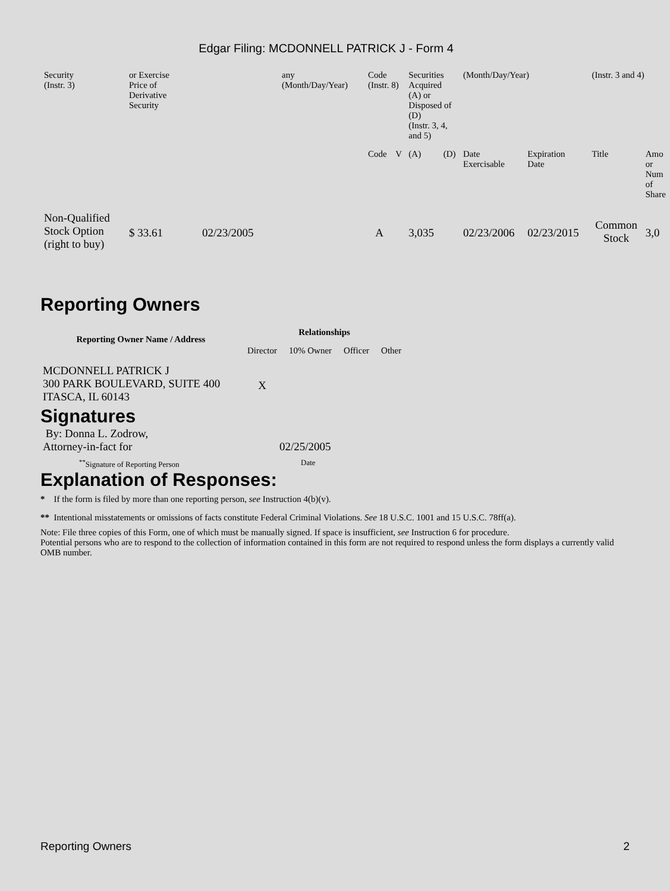Edgar Filing: MCDONNELL PATRICK J - Form 4
| Security (Instr. 3) | or Exercise Price of Derivative Security | | any (Month/Day/Year) | Code (Instr. 8) | | Securities Acquired (A) or Disposed of (D) (Instr. 3, 4, and 5) | | (Month/Day/Year) | | (Instr. 3 and 4) | |
| | | | | Code | V | (A) | (D) | Date Exercisable | Expiration Date | Title | Amo or Num of Share |
| Non-Qualified Stock Option (right to buy) | $ 33.61 | 02/23/2005 | | A | | 3,035 | | 02/23/2006 | 02/23/2015 | Common Stock | 3,0 |
Reporting Owners
| Reporting Owner Name / Address | Relationships | | | |
| --- | --- | --- | --- | --- |
| | Director | 10% Owner | Officer | Other |
| MCDONNELL PATRICK J 300 PARK BOULEVARD, SUITE 400 ITASCA, IL 60143 | X | | | |
Signatures
| By: Donna L. Zodrow, Attorney-in-fact for | 02/25/2005 |
| <sup>**</sup> Signature of Reporting Person | Date |
Explanation of Responses:
* If the form is filed by more than one reporting person, see Instruction 4(b)(v).
** Intentional misstatements or omissions of facts constitute Federal Criminal Violations. See 18 U.S.C. 1001 and 15 U.S.C. 78ff(a).
Note: File three copies of this Form, one of which must be manually signed. If space is insufficient, see Instruction 6 for procedure.
Potential persons who are to respond to the collection of information contained in this form are not required to respond unless the form displays a currently valid OMB number.
Reporting Owners 2